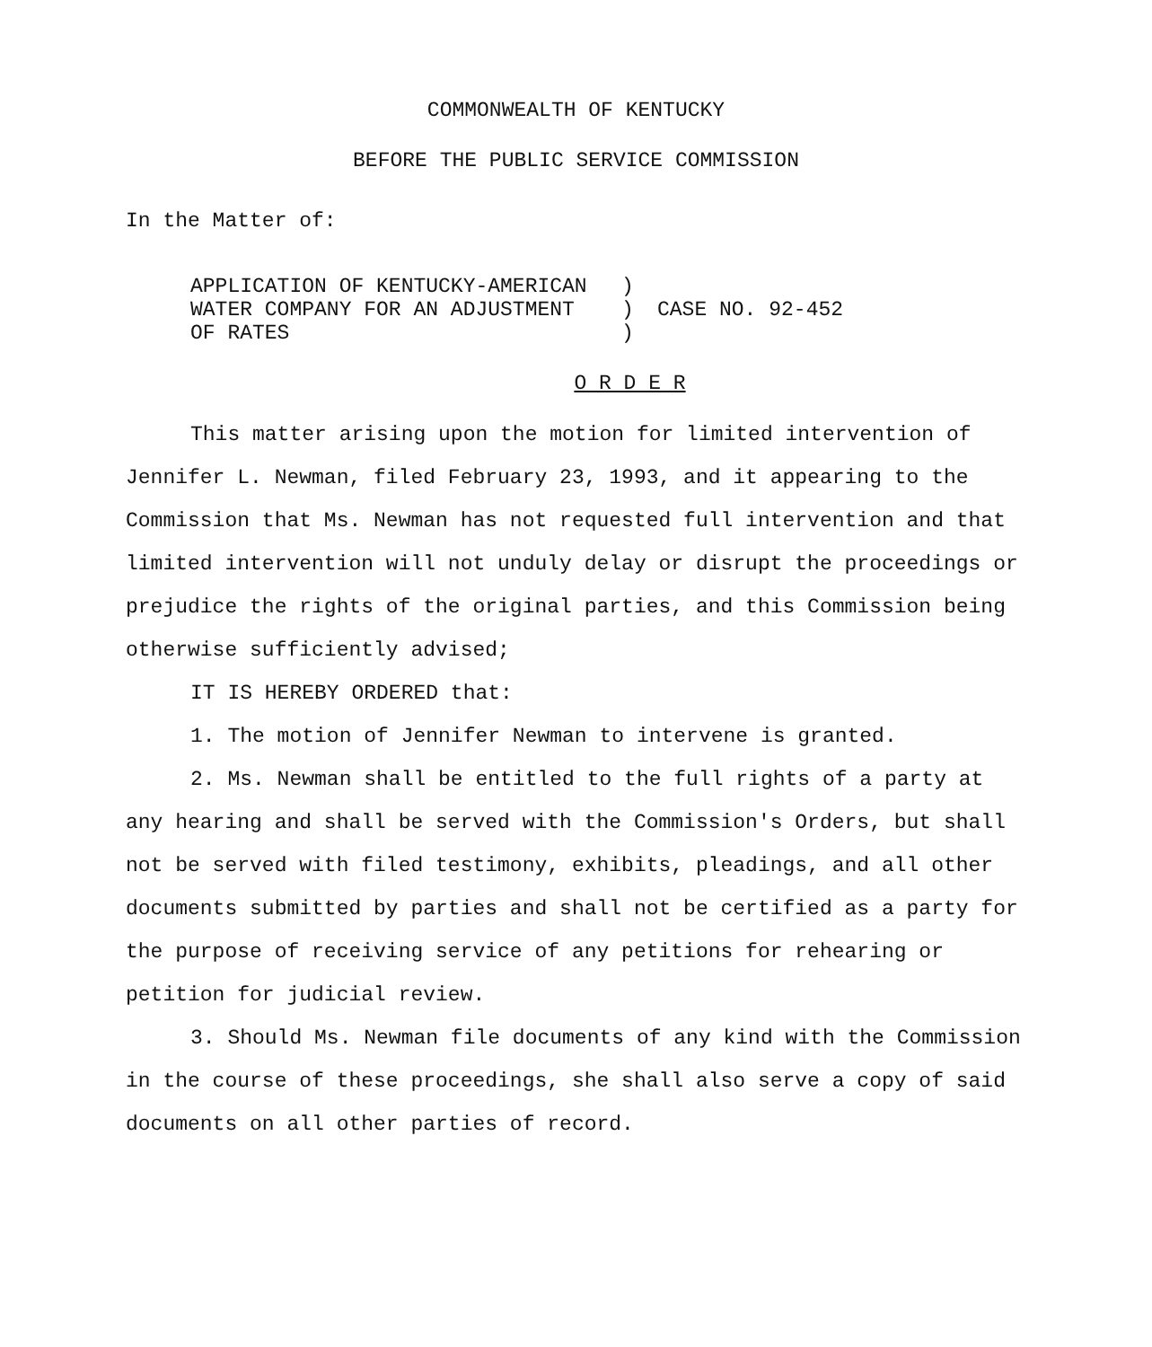COMMONWEALTH OF KENTUCKY
BEFORE THE PUBLIC SERVICE COMMISSION
In the Matter of:
APPLICATION OF KENTUCKY-AMERICAN
WATER COMPANY FOR AN ADJUSTMENT
OF RATES
)
)
)
CASE NO. 92-452
O R D E R
This matter arising upon the motion for limited intervention of Jennifer L. Newman, filed February 23, 1993, and it appearing to the Commission that Ms. Newman has not requested full intervention and that limited intervention will not unduly delay or disrupt the proceedings or prejudice the rights of the original parties, and this Commission being otherwise sufficiently advised;
IT IS HEREBY ORDERED that:
1. The motion of Jennifer Newman to intervene is granted.
2. Ms. Newman shall be entitled to the full rights of a party at any hearing and shall be served with the Commission's Orders, but shall not be served with filed testimony, exhibits, pleadings, and all other documents submitted by parties and shall not be certified as a party for the purpose of receiving service of any petitions for rehearing or petition for judicial review.
3. Should Ms. Newman file documents of any kind with the Commission in the course of these proceedings, she shall also serve a copy of said documents on all other parties of record.